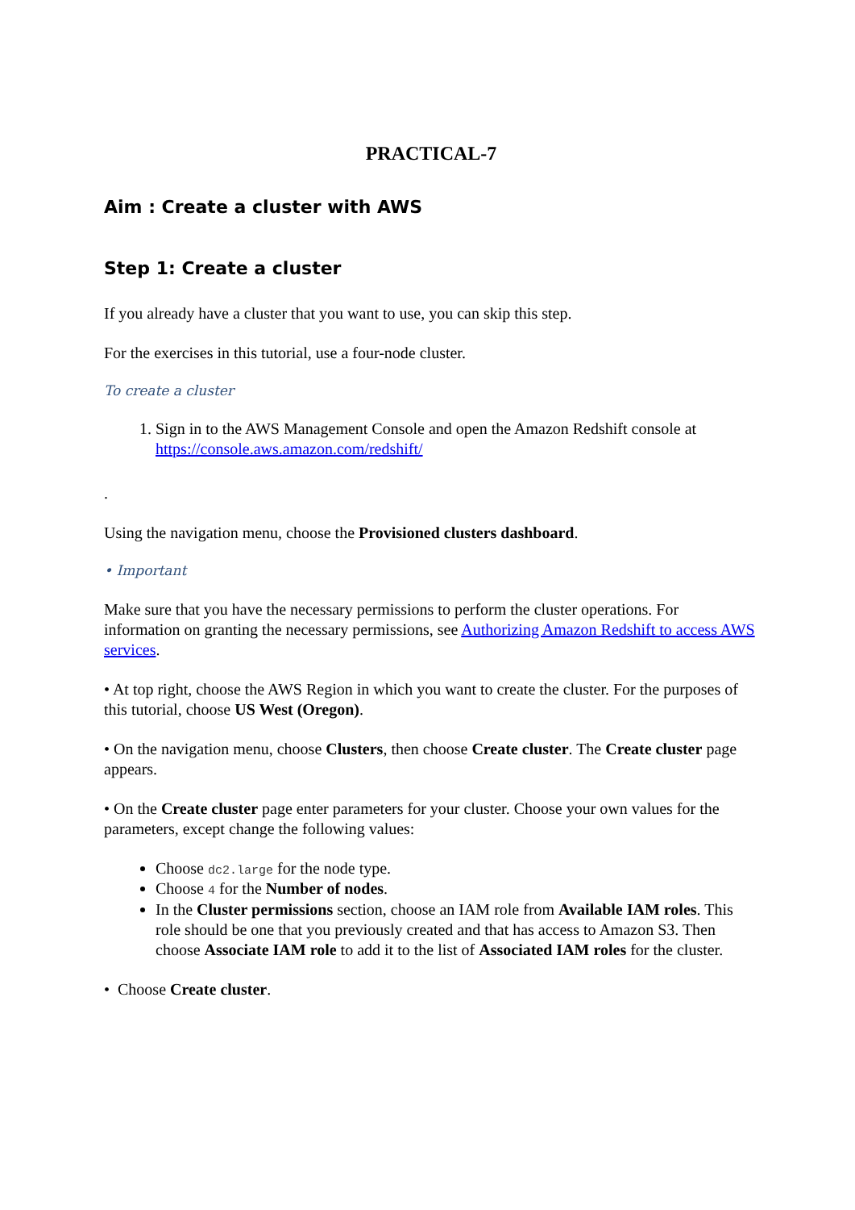PRACTICAL-7
Aim : Create a cluster with AWS
Step 1: Create a cluster
If you already have a cluster that you want to use, you can skip this step.
For the exercises in this tutorial, use a four-node cluster.
To create a cluster
1. Sign in to the AWS Management Console and open the Amazon Redshift console at https://console.aws.amazon.com/redshift/
.
Using the navigation menu, choose the Provisioned clusters dashboard.
• Important
Make sure that you have the necessary permissions to perform the cluster operations. For information on granting the necessary permissions, see Authorizing Amazon Redshift to access AWS services.
• At top right, choose the AWS Region in which you want to create the cluster. For the purposes of this tutorial, choose US West (Oregon).
• On the navigation menu, choose Clusters, then choose Create cluster. The Create cluster page appears.
• On the Create cluster page enter parameters for your cluster. Choose your own values for the parameters, except change the following values:
Choose dc2.large for the node type.
Choose 4 for the Number of nodes.
In the Cluster permissions section, choose an IAM role from Available IAM roles. This role should be one that you previously created and that has access to Amazon S3. Then choose Associate IAM role to add it to the list of Associated IAM roles for the cluster.
• Choose Create cluster.